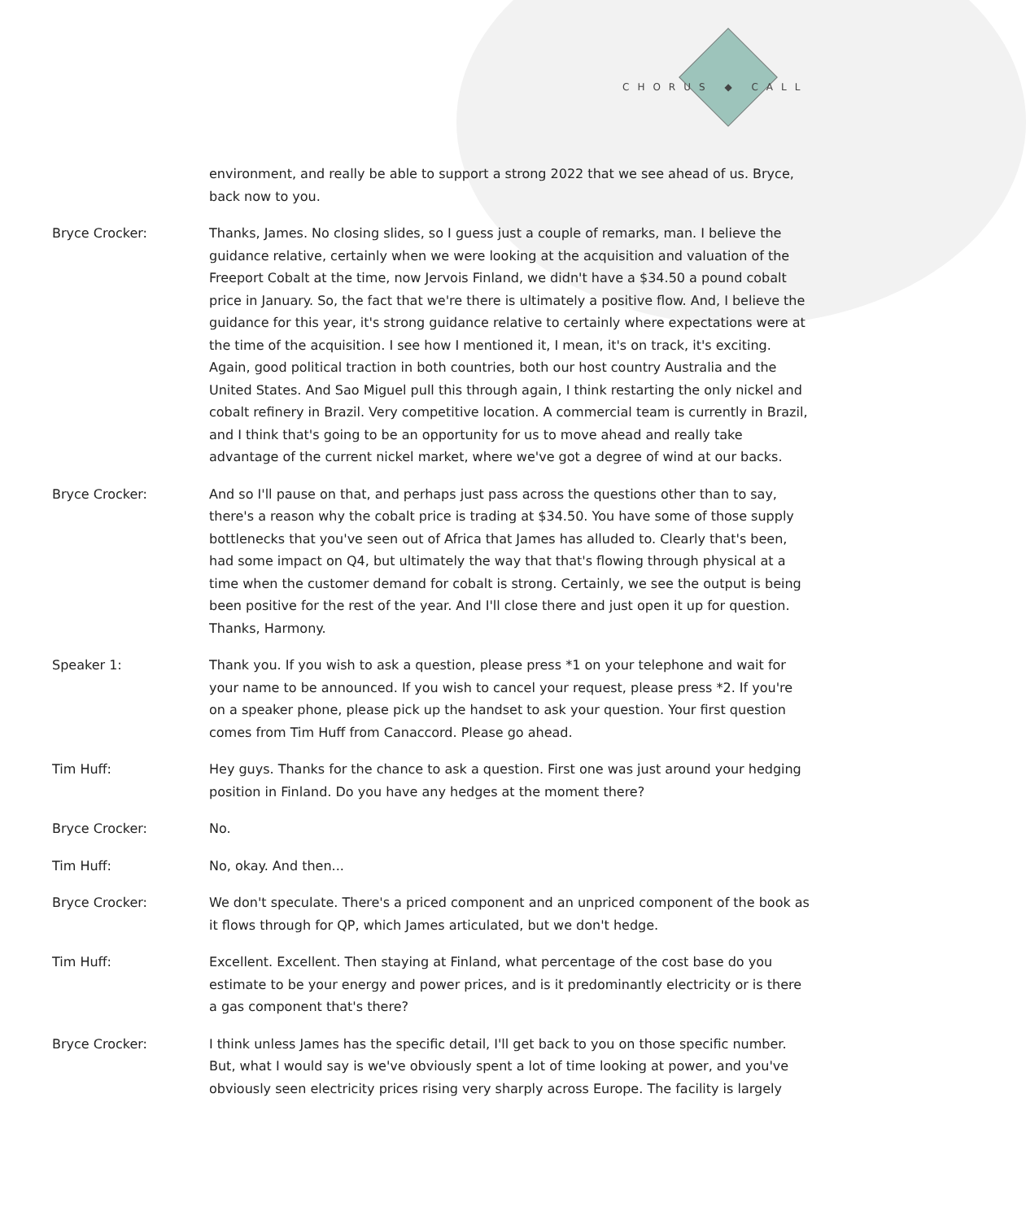CHORUS ◆ CALL
environment, and really be able to support a strong 2022 that we see ahead of us. Bryce, back now to you.
Bryce Crocker: Thanks, James. No closing slides, so I guess just a couple of remarks, man. I believe the guidance relative, certainly when we were looking at the acquisition and valuation of the Freeport Cobalt at the time, now Jervois Finland, we didn't have a $34.50 a pound cobalt price in January. So, the fact that we're there is ultimately a positive flow. And, I believe the guidance for this year, it's strong guidance relative to certainly where expectations were at the time of the acquisition. I see how I mentioned it, I mean, it's on track, it's exciting. Again, good political traction in both countries, both our host country Australia and the United States. And Sao Miguel pull this through again, I think restarting the only nickel and cobalt refinery in Brazil. Very competitive location. A commercial team is currently in Brazil, and I think that's going to be an opportunity for us to move ahead and really take advantage of the current nickel market, where we've got a degree of wind at our backs.
Bryce Crocker: And so I'll pause on that, and perhaps just pass across the questions other than to say, there's a reason why the cobalt price is trading at $34.50. You have some of those supply bottlenecks that you've seen out of Africa that James has alluded to. Clearly that's been, had some impact on Q4, but ultimately the way that that's flowing through physical at a time when the customer demand for cobalt is strong. Certainly, we see the output is being been positive for the rest of the year. And I'll close there and just open it up for question. Thanks, Harmony.
Speaker 1: Thank you. If you wish to ask a question, please press *1 on your telephone and wait for your name to be announced. If you wish to cancel your request, please press *2. If you're on a speaker phone, please pick up the handset to ask your question. Your first question comes from Tim Huff from Canaccord. Please go ahead.
Tim Huff: Hey guys. Thanks for the chance to ask a question. First one was just around your hedging position in Finland. Do you have any hedges at the moment there?
Bryce Crocker: No.
Tim Huff: No, okay. And then...
Bryce Crocker: We don't speculate. There's a priced component and an unpriced component of the book as it flows through for QP, which James articulated, but we don't hedge.
Tim Huff: Excellent. Excellent. Then staying at Finland, what percentage of the cost base do you estimate to be your energy and power prices, and is it predominantly electricity or is there a gas component that's there?
Bryce Crocker: I think unless James has the specific detail, I'll get back to you on those specific number. But, what I would say is we've obviously spent a lot of time looking at power, and you've obviously seen electricity prices rising very sharply across Europe. The facility is largely